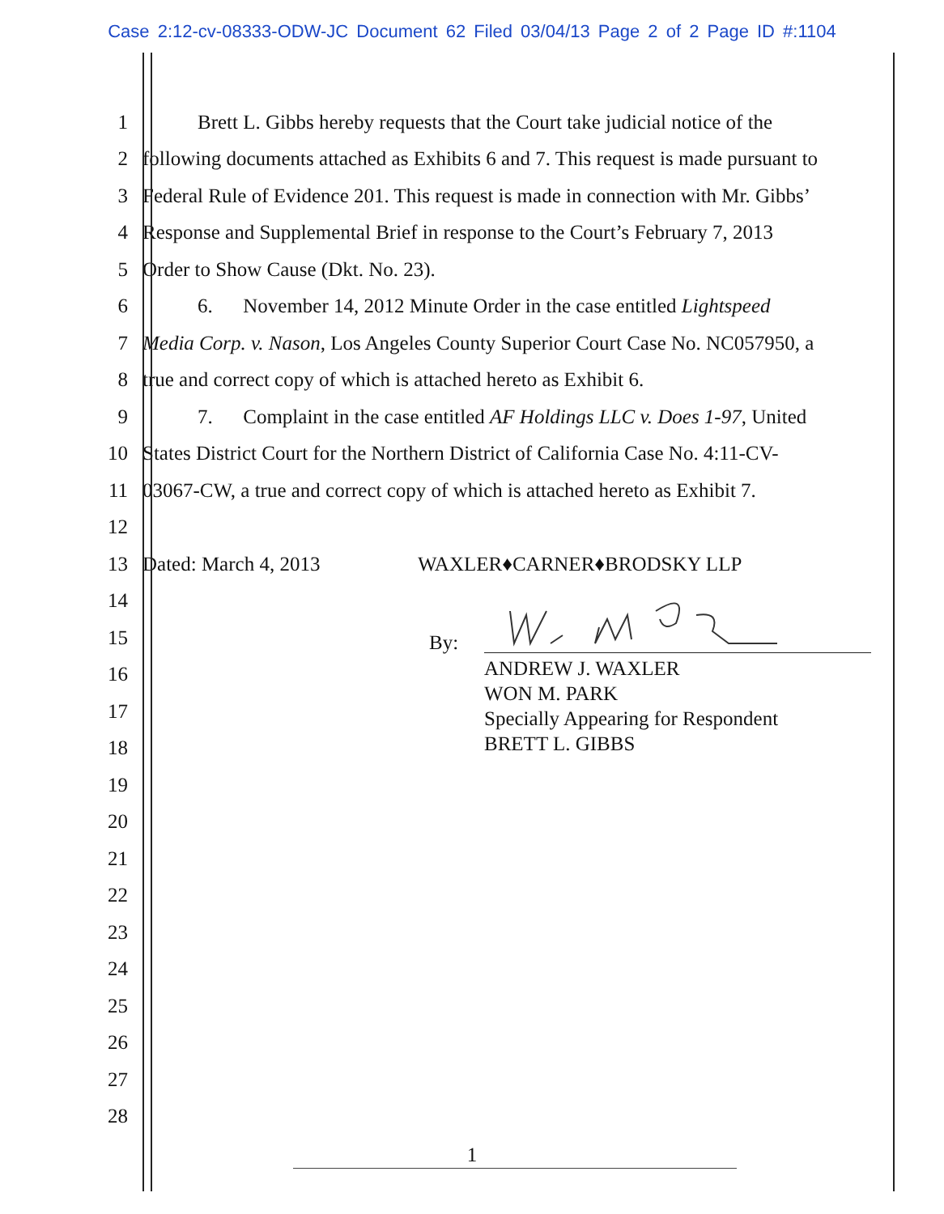Case 2:12-cv-08333-ODW-JC Document 62 Filed 03/04/13 Page 2 of 2 Page ID #:1104
1
Brett L. Gibbs hereby requests that the Court take judicial notice of the
2
following documents attached as Exhibits 6 and 7. This request is made pursuant to
3
Federal Rule of Evidence 201. This request is made in connection with Mr. Gibbs’
4
Response and Supplemental Brief in response to the Court’s February 7, 2013
5
Order to Show Cause (Dkt. No. 23).
6
6. November 14, 2012 Minute Order in the case entitled Lightspeed
7
Media Corp. v. Nason, Los Angeles County Superior Court Case No. NC057950, a
8
true and correct copy of which is attached hereto as Exhibit 6.
9
7. Complaint in the case entitled AF Holdings LLC v. Does 1-97, United
10
States District Court for the Northern District of California Case No. 4:11-CV-
11
03067-CW, a true and correct copy of which is attached hereto as Exhibit 7.
12
13
Dated: March 4, 2013 WAXLER♦CARNER♦BRODSKY LLP
14
15
16
17
18
19
20
21
22
23
24
25
26
27
28
By:
ANDREW J. WAXLER
WON M. PARK
Specially Appearing for Respondent
BRETT L. GIBBS
1